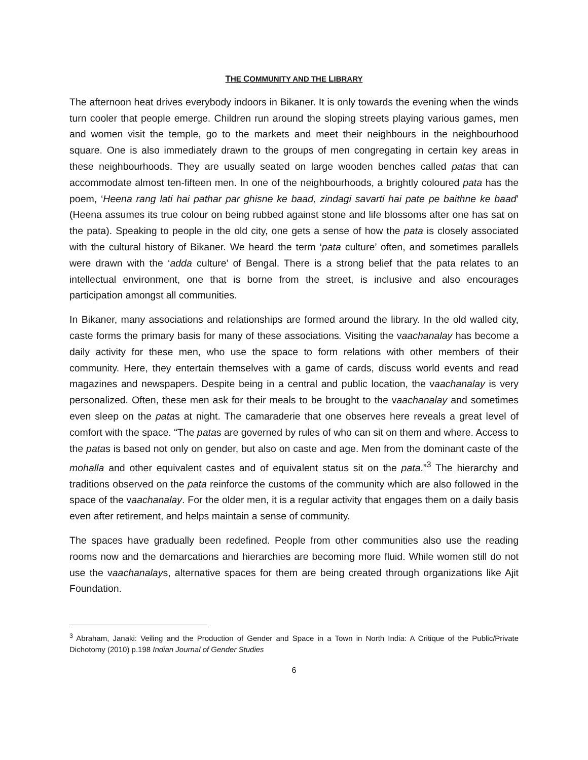THE COMMUNITY AND THE LIBRARY
The afternoon heat drives everybody indoors in Bikaner. It is only towards the evening when the winds turn cooler that people emerge. Children run around the sloping streets playing various games, men and women visit the temple, go to the markets and meet their neighbours in the neighbourhood square. One is also immediately drawn to the groups of men congregating in certain key areas in these neighbourhoods. They are usually seated on large wooden benches called patas that can accommodate almost ten-fifteen men. In one of the neighbourhoods, a brightly coloured pata has the poem, ‘Heena rang lati hai pathar par ghisne ke baad, zindagi savarti hai pate pe baithne ke baad’ (Heena assumes its true colour on being rubbed against stone and life blossoms after one has sat on the pata). Speaking to people in the old city, one gets a sense of how the pata is closely associated with the cultural history of Bikaner. We heard the term ‘pata culture’ often, and sometimes parallels were drawn with the ‘adda culture’ of Bengal. There is a strong belief that the pata relates to an intellectual environment, one that is borne from the street, is inclusive and also encourages participation amongst all communities.
In Bikaner, many associations and relationships are formed around the library. In the old walled city, caste forms the primary basis for many of these associations. Visiting the vaachanalay has become a daily activity for these men, who use the space to form relations with other members of their community. Here, they entertain themselves with a game of cards, discuss world events and read magazines and newspapers. Despite being in a central and public location, the vaachanalay is very personalized. Often, these men ask for their meals to be brought to the vaachanalay and sometimes even sleep on the patas at night. The camaraderie that one observes here reveals a great level of comfort with the space. “The patas are governed by rules of who can sit on them and where. Access to the patas is based not only on gender, but also on caste and age. Men from the dominant caste of the mohalla and other equivalent castes and of equivalent status sit on the pata.”<sup>3</sup> The hierarchy and traditions observed on the pata reinforce the customs of the community which are also followed in the space of the vaachanalay. For the older men, it is a regular activity that engages them on a daily basis even after retirement, and helps maintain a sense of community.
The spaces have gradually been redefined. People from other communities also use the reading rooms now and the demarcations and hierarchies are becoming more fluid. While women still do not use the vaachanalays, alternative spaces for them are being created through organizations like Ajit Foundation.
<sup>3</sup> Abraham, Janaki: Veiling and the Production of Gender and Space in a Town in North India: A Critique of the Public/Private Dichotomy (2010) p.198 Indian Journal of Gender Studies
6